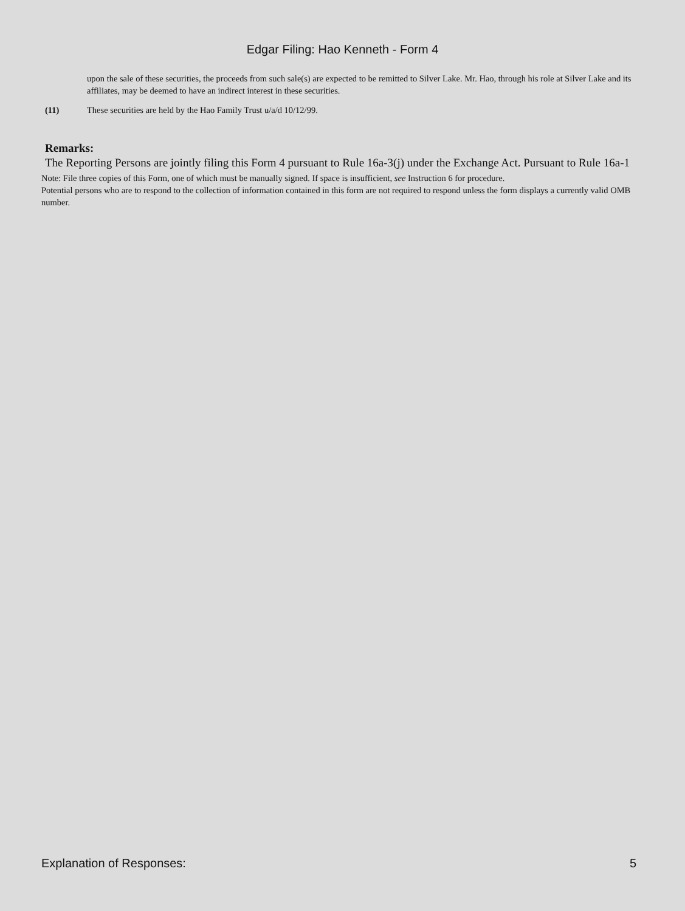Edgar Filing: Hao Kenneth - Form 4
upon the sale of these securities, the proceeds from such sale(s) are expected to be remitted to Silver Lake. Mr. Hao, through his role at Silver Lake and its affiliates, may be deemed to have an indirect interest in these securities.
(11) These securities are held by the Hao Family Trust u/a/d 10/12/99.
Remarks:
The Reporting Persons are jointly filing this Form 4 pursuant to Rule 16a-3(j) under the Exchange Act. Pursuant to Rule 16a-1
Note: File three copies of this Form, one of which must be manually signed. If space is insufficient, see Instruction 6 for procedure.
Potential persons who are to respond to the collection of information contained in this form are not required to respond unless the form displays a currently valid OMB number.
Explanation of Responses: 5